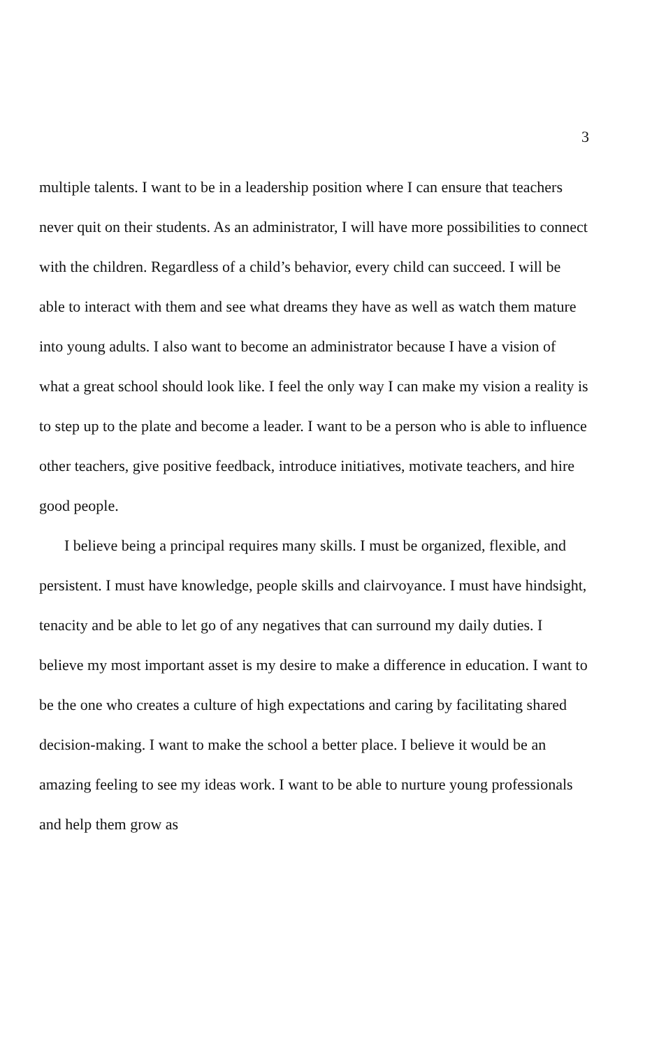3
multiple talents. I want to be in a leadership position where I can ensure that teachers never quit on their students. As an administrator, I will have more possibilities to connect with the children. Regardless of a child’s behavior, every child can succeed. I will be able to interact with them and see what dreams they have as well as watch them mature into young adults. I also want to become an administrator because I have a vision of what a great school should look like. I feel the only way I can make my vision a reality is to step up to the plate and become a leader. I want to be a person who is able to influence other teachers, give positive feedback, introduce initiatives, motivate teachers, and hire good people.
I believe being a principal requires many skills. I must be organized, flexible, and persistent. I must have knowledge, people skills and clairvoyance. I must have hindsight, tenacity and be able to let go of any negatives that can surround my daily duties. I believe my most important asset is my desire to make a difference in education. I want to be the one who creates a culture of high expectations and caring by facilitating shared decision-making. I want to make the school a better place. I believe it would be an amazing feeling to see my ideas work. I want to be able to nurture young professionals and help them grow as